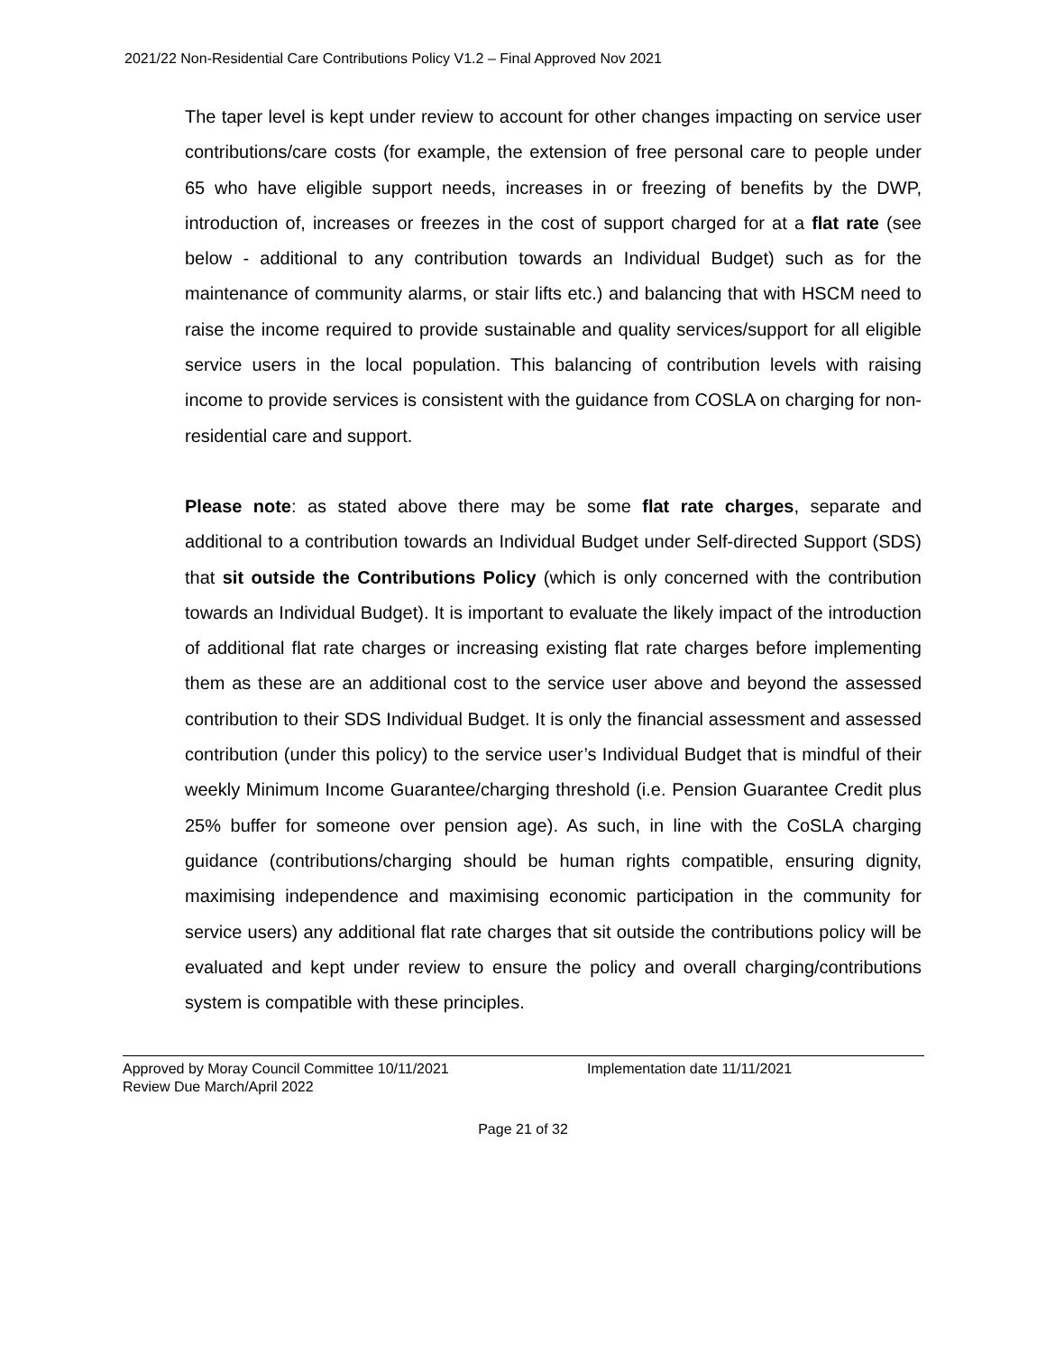2021/22 Non-Residential Care Contributions Policy V1.2 – Final Approved Nov 2021
The taper level is kept under review to account for other changes impacting on service user contributions/care costs (for example, the extension of free personal care to people under 65 who have eligible support needs, increases in or freezing of benefits by the DWP, introduction of, increases or freezes in the cost of support charged for at a flat rate (see below - additional to any contribution towards an Individual Budget) such as for the maintenance of community alarms, or stair lifts etc.) and balancing that with HSCM need to raise the income required to provide sustainable and quality services/support for all eligible service users in the local population. This balancing of contribution levels with raising income to provide services is consistent with the guidance from COSLA on charging for non-residential care and support.
Please note: as stated above there may be some flat rate charges, separate and additional to a contribution towards an Individual Budget under Self-directed Support (SDS) that sit outside the Contributions Policy (which is only concerned with the contribution towards an Individual Budget). It is important to evaluate the likely impact of the introduction of additional flat rate charges or increasing existing flat rate charges before implementing them as these are an additional cost to the service user above and beyond the assessed contribution to their SDS Individual Budget. It is only the financial assessment and assessed contribution (under this policy) to the service user’s Individual Budget that is mindful of their weekly Minimum Income Guarantee/charging threshold (i.e. Pension Guarantee Credit plus 25% buffer for someone over pension age). As such, in line with the CoSLA charging guidance (contributions/charging should be human rights compatible, ensuring dignity, maximising independence and maximising economic participation in the community for service users) any additional flat rate charges that sit outside the contributions policy will be evaluated and kept under review to ensure the policy and overall charging/contributions system is compatible with these principles.
Approved by Moray Council Committee 10/11/2021 Implementation date 11/11/2021
Review Due March/April 2022
Page 21 of 32